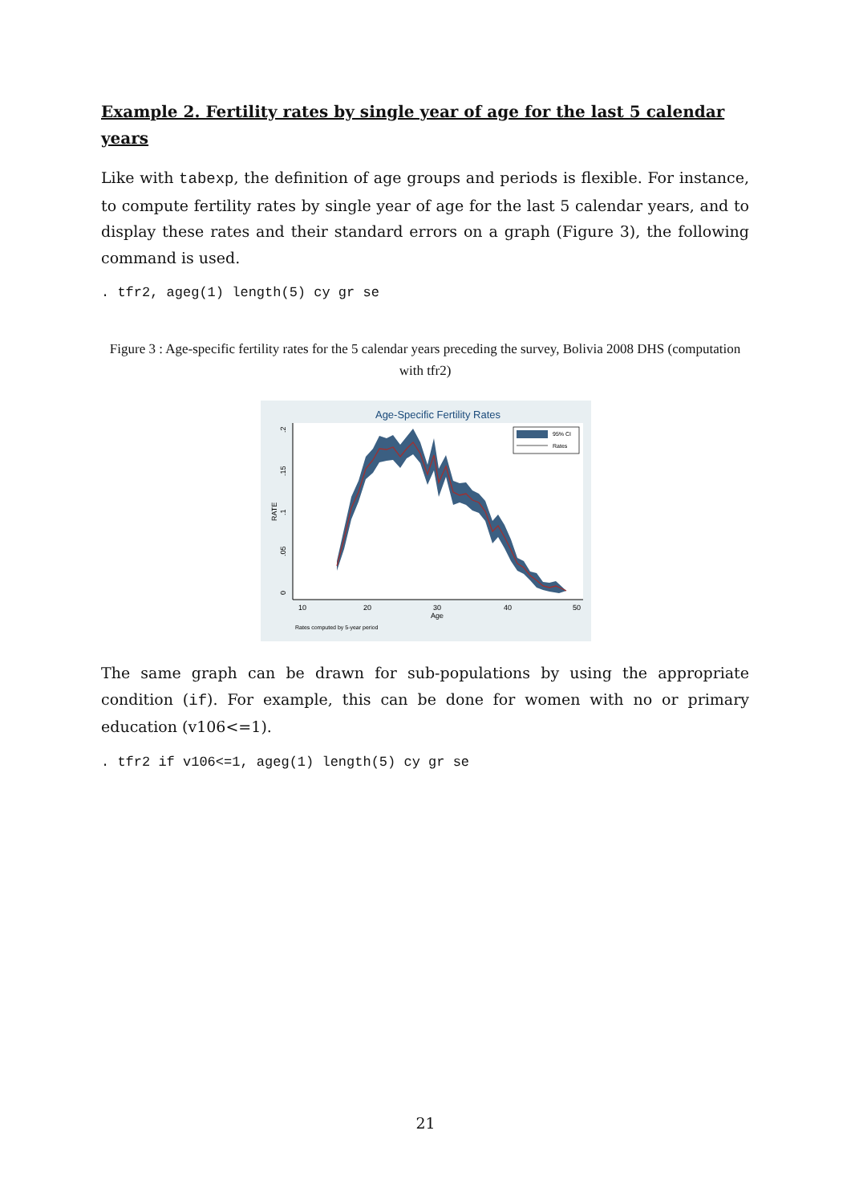Example 2. Fertility rates by single year of age for the last 5 calendar years
Like with tabexp, the definition of age groups and periods is flexible. For instance, to compute fertility rates by single year of age for the last 5 calendar years, and to display these rates and their standard errors on a graph (Figure 3), the following command is used.
. tfr2, ageg(1) length(5) cy gr se
Figure 3 : Age-specific fertility rates for the 5 calendar years preceding the survey, Bolivia 2008 DHS (computation with tfr2)
Age-Specific Fertility Rates
10
20
30
40
50
Age
Rates computed by 5-year period
0
.05
.1
.15
.2
RATE
95% CI
Rates
The same graph can be drawn for sub-populations by using the appropriate condition (if). For example, this can be done for women with no or primary education (v106<=1).
. tfr2 if v106<=1, ageg(1) length(5) cy gr se
21